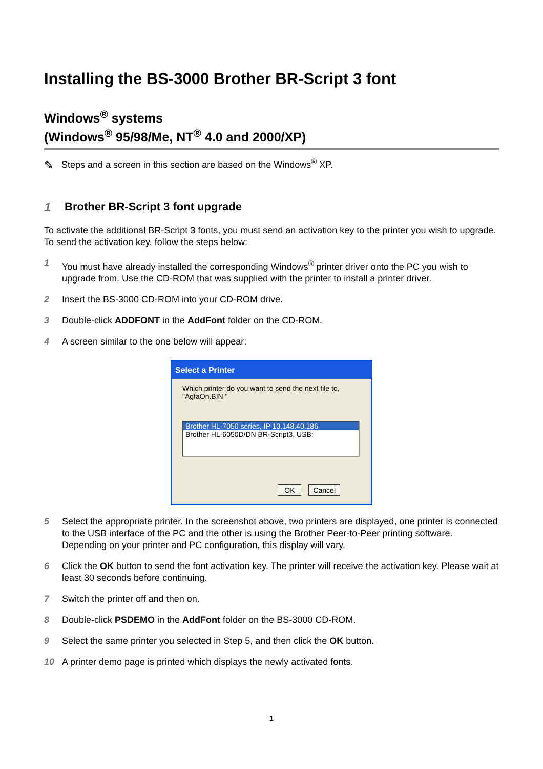Installing the BS-3000 Brother BR-Script 3 font
Windows<sup>®</sup> systems
(Windows<sup>®</sup> 95/98/Me, NT<sup>®</sup> 4.0 and 2000/XP)
✎
Steps and a screen in this section are based on the Windows<sup>®</sup> XP.
1 Brother BR-Script 3 font upgrade
To activate the additional BR-Script 3 fonts, you must send an activation key to the printer you wish to upgrade. To send the activation key, follow the steps below:
1 You must have already installed the corresponding Windows<sup>®</sup> printer driver onto the PC you wish to upgrade from. Use the CD-ROM that was supplied with the printer to install a printer driver.
2 Insert the BS-3000 CD-ROM into your CD-ROM drive.
3 Double-click ADDFONT in the AddFont folder on the CD-ROM.
4 A screen similar to the one below will appear:
Select a Printer
Which printer do you want to send the next file to,
"AgfaOn.BIN "
Brother HL-7050 series, IP 10.148.40.186
Brother HL-6050D/DN BR-Script3, USB:
OK Cancel
5 Select the appropriate printer. In the screenshot above, two printers are displayed, one printer is connected to the USB interface of the PC and the other is using the Brother Peer-to-Peer printing software. Depending on your printer and PC configuration, this display will vary.
6 Click the OK button to send the font activation key. The printer will receive the activation key. Please wait at least 30 seconds before continuing.
7 Switch the printer off and then on.
8 Double-click PSDEMO in the AddFont folder on the BS-3000 CD-ROM.
9 Select the same printer you selected in Step 5, and then click the OK button.
10 A printer demo page is printed which displays the newly activated fonts.
1